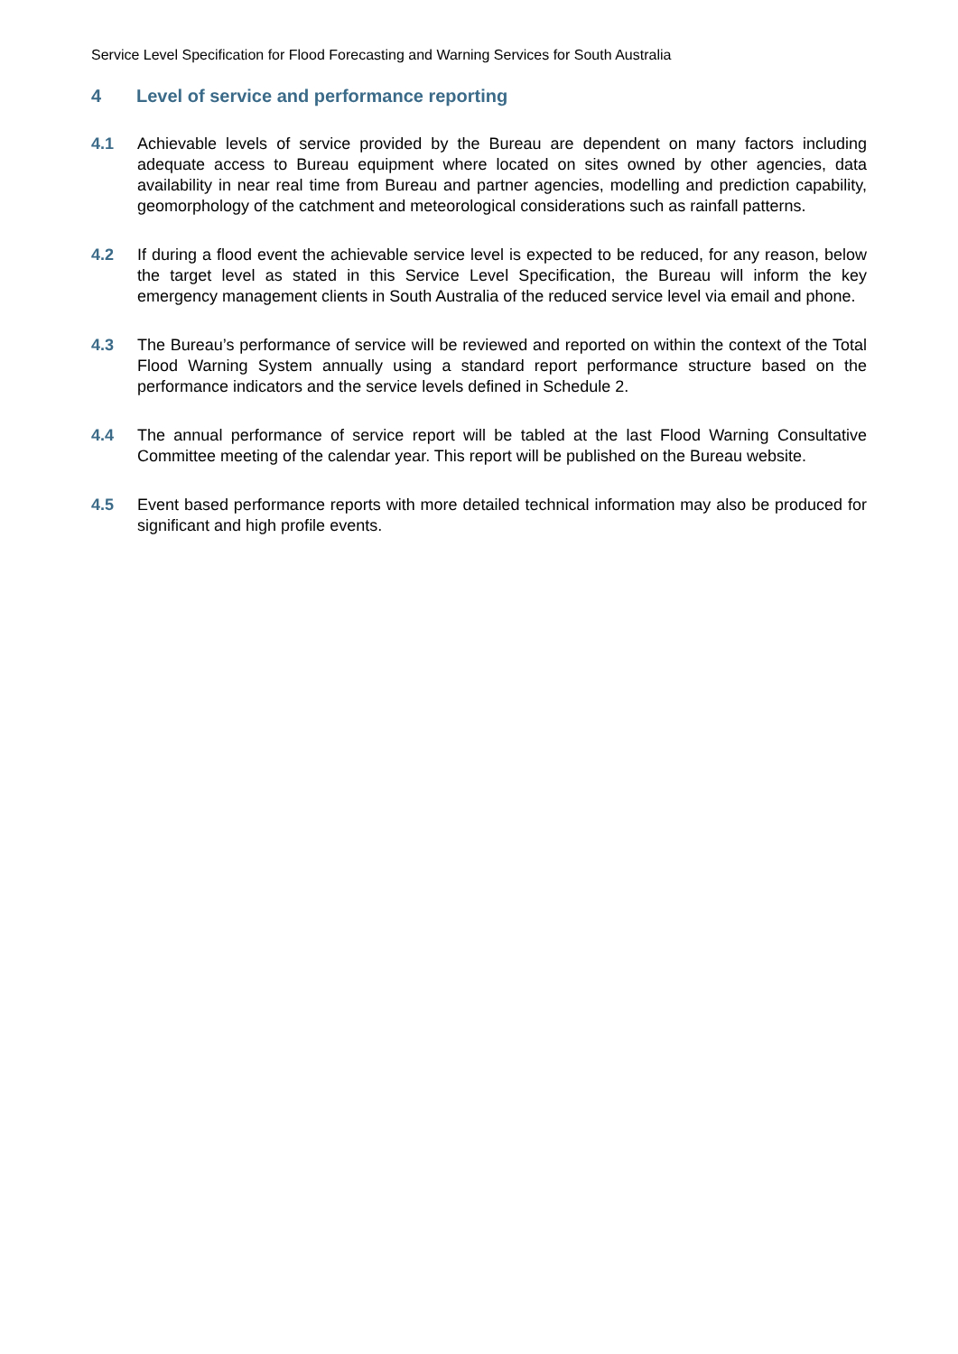Service Level Specification for Flood Forecasting and Warning Services for South Australia
4 Level of service and performance reporting
4.1 Achievable levels of service provided by the Bureau are dependent on many factors including adequate access to Bureau equipment where located on sites owned by other agencies, data availability in near real time from Bureau and partner agencies, modelling and prediction capability, geomorphology of the catchment and meteorological considerations such as rainfall patterns.
4.2 If during a flood event the achievable service level is expected to be reduced, for any reason, below the target level as stated in this Service Level Specification, the Bureau will inform the key emergency management clients in South Australia of the reduced service level via email and phone.
4.3 The Bureau’s performance of service will be reviewed and reported on within the context of the Total Flood Warning System annually using a standard report performance structure based on the performance indicators and the service levels defined in Schedule 2.
4.4 The annual performance of service report will be tabled at the last Flood Warning Consultative Committee meeting of the calendar year. This report will be published on the Bureau website.
4.5 Event based performance reports with more detailed technical information may also be produced for significant and high profile events.